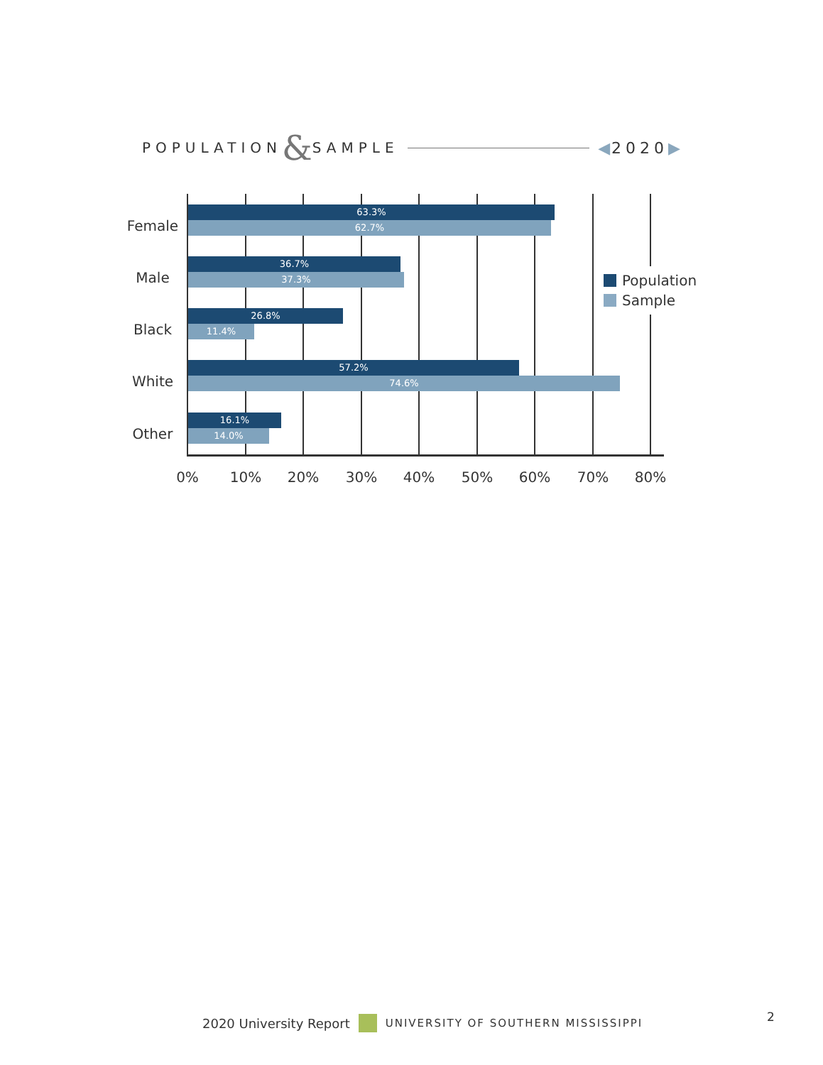POPULATION & SAMPLE ◀2020▶
Female
63.3%
62.7%
Male
36.7%
37.3%
Black
26.8%
11.4%
White
57.2%
74.6%
Other
16.1%
14.0%
0% 10% 20% 30% 40% 50% 60% 70% 80%
Population
Sample
2020 University Report UNIVERSITY OF SOUTHERN MISSISSIPPI
2